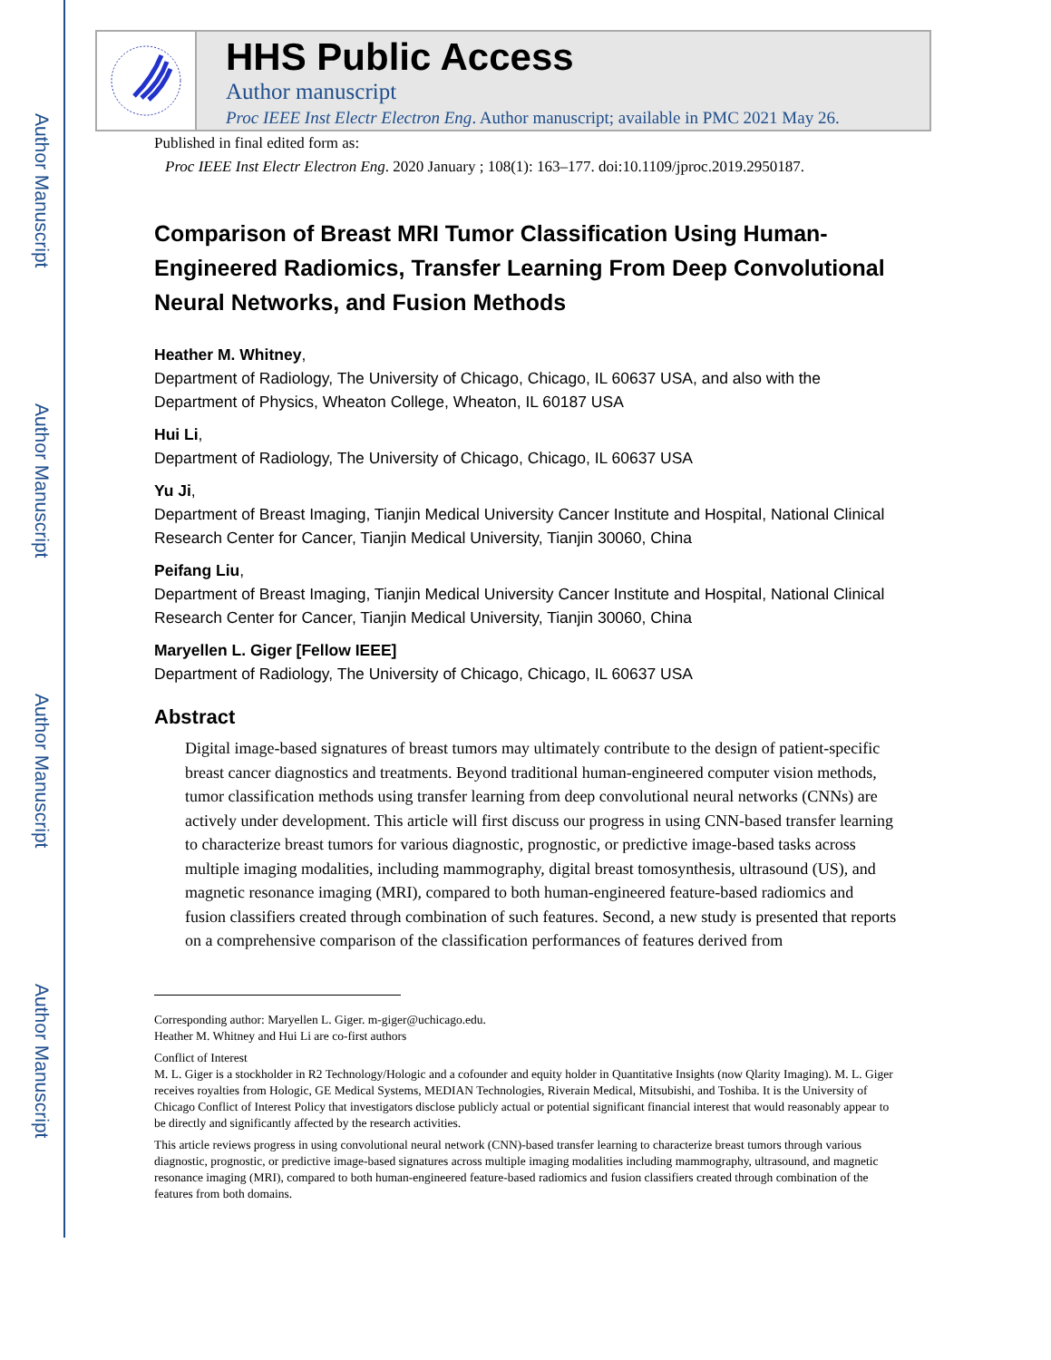Author Manuscript
Author Manuscript
Author Manuscript
Author Manuscript
HHS Public Access
Author manuscript
Proc IEEE Inst Electr Electron Eng. Author manuscript; available in PMC 2021 May 26.
Published in final edited form as:
Proc IEEE Inst Electr Electron Eng. 2020 January ; 108(1): 163–177. doi:10.1109/jproc.2019.2950187.
Comparison of Breast MRI Tumor Classification Using Human-Engineered Radiomics, Transfer Learning From Deep Convolutional Neural Networks, and Fusion Methods
Heather M. Whitney,
Department of Radiology, The University of Chicago, Chicago, IL 60637 USA, and also with the Department of Physics, Wheaton College, Wheaton, IL 60187 USA
Hui Li,
Department of Radiology, The University of Chicago, Chicago, IL 60637 USA
Yu Ji,
Department of Breast Imaging, Tianjin Medical University Cancer Institute and Hospital, National Clinical Research Center for Cancer, Tianjin Medical University, Tianjin 30060, China
Peifang Liu,
Department of Breast Imaging, Tianjin Medical University Cancer Institute and Hospital, National Clinical Research Center for Cancer, Tianjin Medical University, Tianjin 30060, China
Maryellen L. Giger [Fellow IEEE]
Department of Radiology, The University of Chicago, Chicago, IL 60637 USA
Abstract
Digital image-based signatures of breast tumors may ultimately contribute to the design of patient-specific breast cancer diagnostics and treatments. Beyond traditional human-engineered computer vision methods, tumor classification methods using transfer learning from deep convolutional neural networks (CNNs) are actively under development. This article will first discuss our progress in using CNN-based transfer learning to characterize breast tumors for various diagnostic, prognostic, or predictive image-based tasks across multiple imaging modalities, including mammography, digital breast tomosynthesis, ultrasound (US), and magnetic resonance imaging (MRI), compared to both human-engineered feature-based radiomics and fusion classifiers created through combination of such features. Second, a new study is presented that reports on a comprehensive comparison of the classification performances of features derived from
Corresponding author: Maryellen L. Giger. m-giger@uchicago.edu.
Heather M. Whitney and Hui Li are co-first authors
Conflict of Interest
M. L. Giger is a stockholder in R2 Technology/Hologic and a cofounder and equity holder in Quantitative Insights (now Qlarity Imaging). M. L. Giger receives royalties from Hologic, GE Medical Systems, MEDIAN Technologies, Riverain Medical, Mitsubishi, and Toshiba. It is the University of Chicago Conflict of Interest Policy that investigators disclose publicly actual or potential significant financial interest that would reasonably appear to be directly and significantly affected by the research activities.
This article reviews progress in using convolutional neural network (CNN)-based transfer learning to characterize breast tumors through various diagnostic, prognostic, or predictive image-based signatures across multiple imaging modalities including mammography, ultrasound, and magnetic resonance imaging (MRI), compared to both human-engineered feature-based radiomics and fusion classifiers created through combination of the features from both domains.